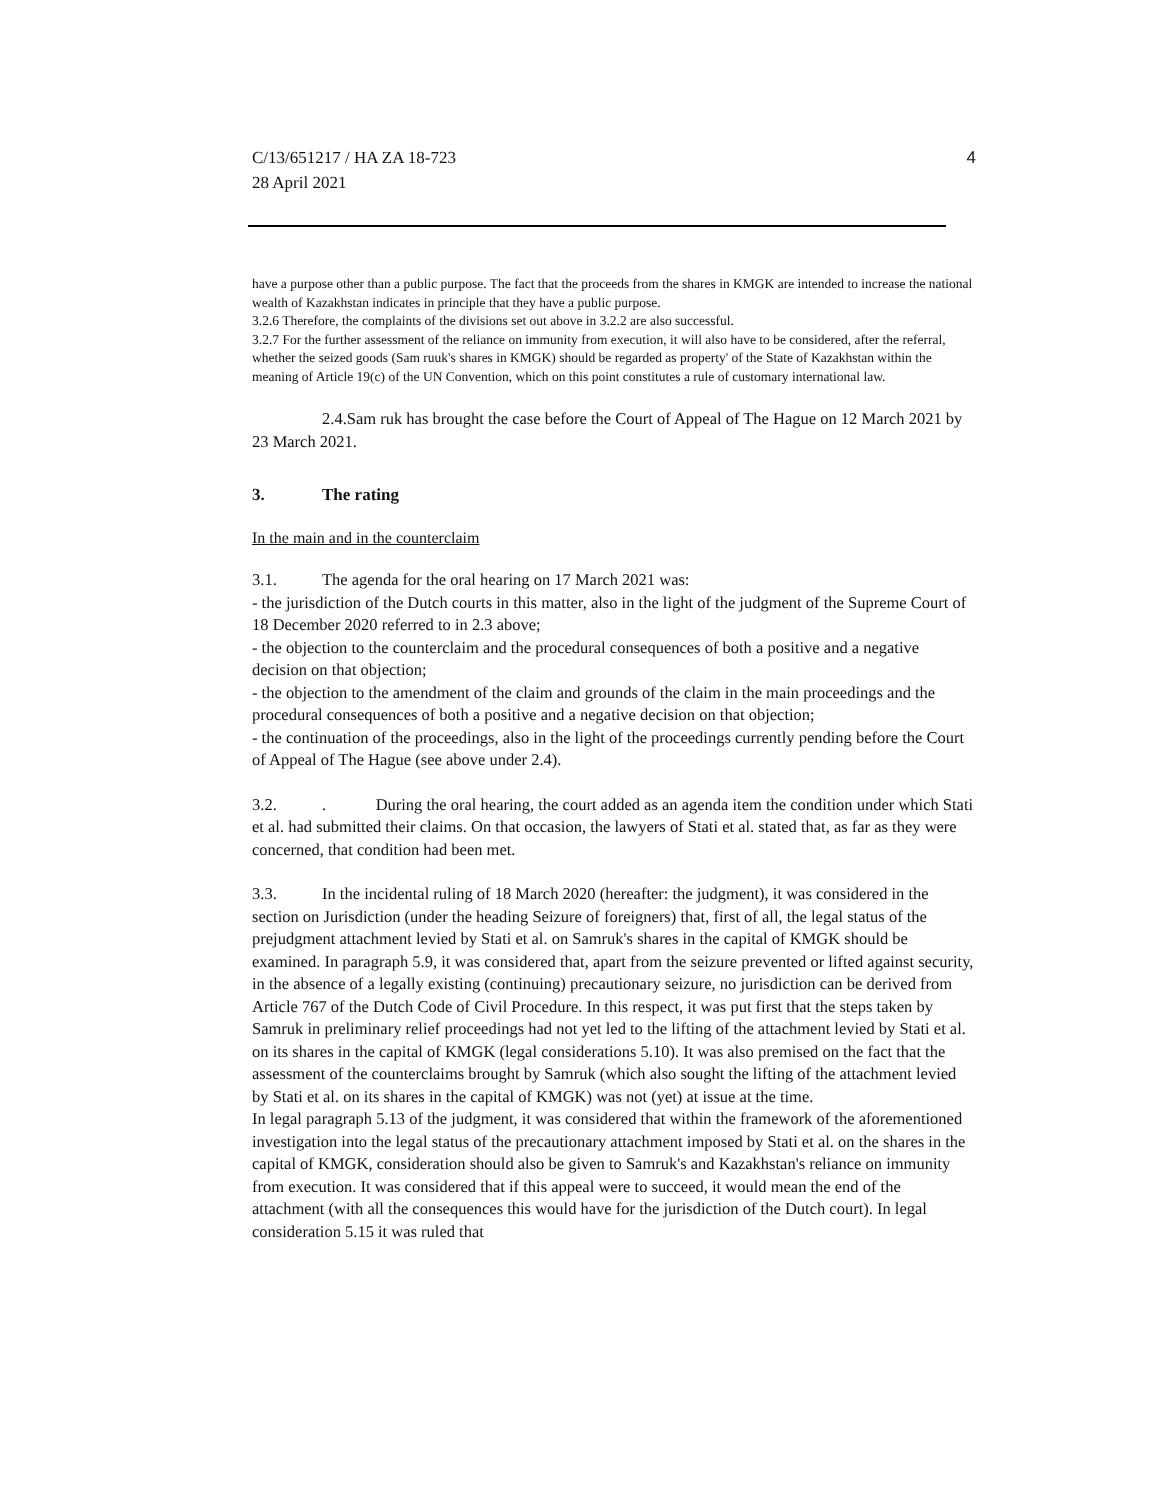C/13/651217 / HA ZA 18-723
28 April 2021
4
have a purpose other than a public purpose. The fact that the proceeds from the shares in KMGK are intended to increase the national wealth of Kazakhstan indicates in principle that they have a public purpose.
3.2.6 Therefore, the complaints of the divisions set out above in 3.2.2 are also successful.
3.2.7 For the further assessment of the reliance on immunity from execution, it will also have to be considered, after the referral, whether the seized goods (Sam ruuk's shares in KMGK) should be regarded as property' of the State of Kazakhstan within the meaning of Article 19(c) of the UN Convention, which on this point constitutes a rule of customary international law.
2.4.Sam ruk has brought the case before the Court of Appeal of The Hague on 12 March 2021 by 23 March 2021.
3. The rating
In the main and in the counterclaim
3.1. The agenda for the oral hearing on 17 March 2021 was:
- the jurisdiction of the Dutch courts in this matter, also in the light of the judgment of the Supreme Court of 18 December 2020 referred to in 2.3 above;
- the objection to the counterclaim and the procedural consequences of both a positive and a negative decision on that objection;
- the objection to the amendment of the claim and grounds of the claim in the main proceedings and the procedural consequences of both a positive and a negative decision on that objection;
- the continuation of the proceedings, also in the light of the proceedings currently pending before the Court of Appeal of The Hague (see above under 2.4).
3.2.. During the oral hearing, the court added as an agenda item the condition under which Stati et al. had submitted their claims. On that occasion, the lawyers of Stati et al. stated that, as far as they were concerned, that condition had been met.
3.3. In the incidental ruling of 18 March 2020 (hereafter: the judgment), it was considered in the section on Jurisdiction (under the heading Seizure of foreigners) that, first of all, the legal status of the prejudgment attachment levied by Stati et al. on Samruk's shares in the capital of KMGK should be examined. In paragraph 5.9, it was considered that, apart from the seizure prevented or lifted against security, in the absence of a legally existing (continuing) precautionary seizure, no jurisdiction can be derived from Article 767 of the Dutch Code of Civil Procedure. In this respect, it was put first that the steps taken by Samruk in preliminary relief proceedings had not yet led to the lifting of the attachment levied by Stati et al. on its shares in the capital of KMGK (legal considerations 5.10). It was also premised on the fact that the assessment of the counterclaims brought by Samruk (which also sought the lifting of the attachment levied by Stati et al. on its shares in the capital of KMGK) was not (yet) at issue at the time.
In legal paragraph 5.13 of the judgment, it was considered that within the framework of the aforementioned investigation into the legal status of the precautionary attachment imposed by Stati et al. on the shares in the capital of KMGK, consideration should also be given to Samruk's and Kazakhstan's reliance on immunity from execution. It was considered that if this appeal were to succeed, it would mean the end of the attachment (with all the consequences this would have for the jurisdiction of the Dutch court). In legal consideration 5.15 it was ruled that